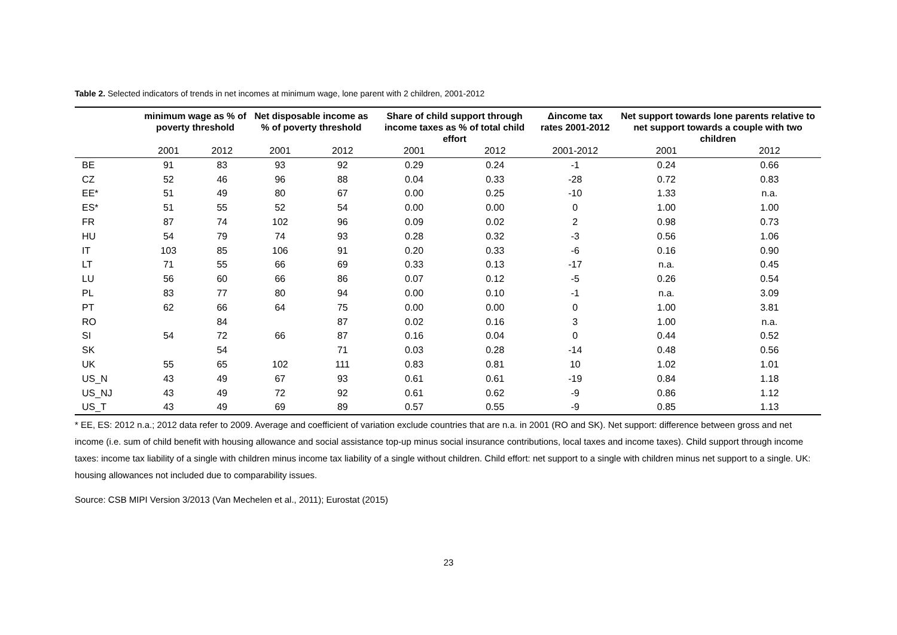Table 2. Selected indicators of trends in net incomes at minimum wage, lone parent with 2 children, 2001-2012
| | minimum wage as % of poverty threshold | | Net disposable income as % of poverty threshold | | Share of child support through income taxes as % of total child effort | | Δincome tax rates 2001-2012 | Net support towards lone parents relative to net support towards a couple with two children | |
| --- | --- | --- | --- | --- | --- | --- | --- | --- | --- |
| | 2001 | 2012 | 2001 | 2012 | 2001 | 2012 | 2001-2012 | 2001 | 2012 |
| BE | 91 | 83 | 93 | 92 | 0.29 | 0.24 | -1 | 0.24 | 0.66 |
| CZ | 52 | 46 | 96 | 88 | 0.04 | 0.33 | -28 | 0.72 | 0.83 |
| EE* | 51 | 49 | 80 | 67 | 0.00 | 0.25 | -10 | 1.33 | n.a. |
| ES* | 51 | 55 | 52 | 54 | 0.00 | 0.00 | 0 | 1.00 | 1.00 |
| FR | 87 | 74 | 102 | 96 | 0.09 | 0.02 | 2 | 0.98 | 0.73 |
| HU | 54 | 79 | 74 | 93 | 0.28 | 0.32 | -3 | 0.56 | 1.06 |
| IT | 103 | 85 | 106 | 91 | 0.20 | 0.33 | -6 | 0.16 | 0.90 |
| LT | 71 | 55 | 66 | 69 | 0.33 | 0.13 | -17 | n.a. | 0.45 |
| LU | 56 | 60 | 66 | 86 | 0.07 | 0.12 | -5 | 0.26 | 0.54 |
| PL | 83 | 77 | 80 | 94 | 0.00 | 0.10 | -1 | n.a. | 3.09 |
| PT | 62 | 66 | 64 | 75 | 0.00 | 0.00 | 0 | 1.00 | 3.81 |
| RO | | 84 | | 87 | 0.02 | 0.16 | 3 | 1.00 | n.a. |
| SI | 54 | 72 | 66 | 87 | 0.16 | 0.04 | 0 | 0.44 | 0.52 |
| SK | | 54 | | 71 | 0.03 | 0.28 | -14 | 0.48 | 0.56 |
| UK | 55 | 65 | 102 | 111 | 0.83 | 0.81 | 10 | 1.02 | 1.01 |
| US_N | 43 | 49 | 67 | 93 | 0.61 | 0.61 | -19 | 0.84 | 1.18 |
| US_NJ | 43 | 49 | 72 | 92 | 0.61 | 0.62 | -9 | 0.86 | 1.12 |
| US_T | 43 | 49 | 69 | 89 | 0.57 | 0.55 | -9 | 0.85 | 1.13 |
* EE, ES: 2012 n.a.; 2012 data refer to 2009. Average and coefficient of variation exclude countries that are n.a. in 2001 (RO and SK). Net support: difference between gross and net income (i.e. sum of child benefit with housing allowance and social assistance top-up minus social insurance contributions, local taxes and income taxes). Child support through income taxes: income tax liability of a single with children minus income tax liability of a single without children. Child effort: net support to a single with children minus net support to a single. UK: housing allowances not included due to comparability issues.
Source: CSB MIPI Version 3/2013 (Van Mechelen et al., 2011); Eurostat (2015)
23